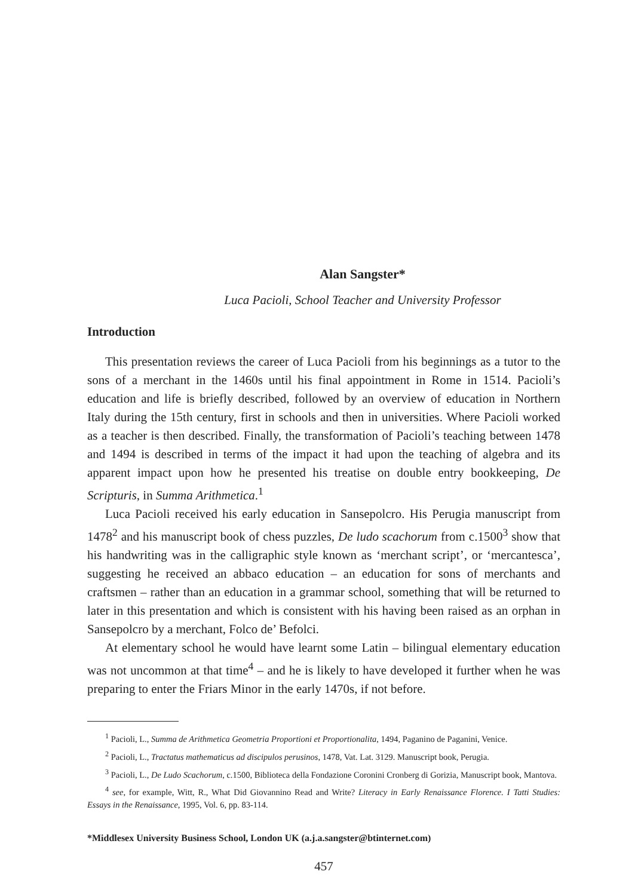Alan Sangster*
Luca Pacioli, School Teacher and University Professor
Introduction
This presentation reviews the career of Luca Pacioli from his beginnings as a tutor to the sons of a merchant in the 1460s until his final appointment in Rome in 1514. Pacioli’s education and life is briefly described, followed by an overview of education in Northern Italy during the 15th century, first in schools and then in universities. Where Pacioli worked as a teacher is then described. Finally, the transformation of Pacioli’s teaching between 1478 and 1494 is described in terms of the impact it had upon the teaching of algebra and its apparent impact upon how he presented his treatise on double entry bookkeeping, De Scripturis, in Summa Arithmetica.<sup>1</sup>
Luca Pacioli received his early education in Sansepolcro. His Perugia manuscript from 1478<sup>2</sup> and his manuscript book of chess puzzles, De ludo scachorum from c.1500<sup>3</sup> show that his handwriting was in the calligraphic style known as ‘merchant script’, or ‘mercantesca’, suggesting he received an abbaco education – an education for sons of merchants and craftsmen – rather than an education in a grammar school, something that will be returned to later in this presentation and which is consistent with his having been raised as an orphan in Sansepolcro by a merchant, Folco de’ Befolci.
At elementary school he would have learnt some Latin – bilingual elementary education was not uncommon at that time<sup>4</sup> – and he is likely to have developed it further when he was preparing to enter the Friars Minor in the early 1470s, if not before.
<sup>1</sup> Pacioli, L., Summa de Arithmetica Geometria Proportioni et Proportionalita, 1494, Paganino de Paganini, Venice.
<sup>2</sup> Pacioli, L., Tractatus mathematicus ad discipulos perusinos, 1478, Vat. Lat. 3129. Manuscript book, Perugia.
<sup>3</sup> Pacioli, L., De Ludo Scachorum, c.1500, Biblioteca della Fondazione Coronini Cronberg di Gorizia, Manuscript book, Mantova.
<sup>4</sup> see, for example, Witt, R., What Did Giovannino Read and Write? Literacy in Early Renaissance Florence. I Tatti Studies: Essays in the Renaissance, 1995, Vol. 6, pp. 83-114.
*Middlesex University Business School, London UK (a.j.a.sangster@btinternet.com)
457